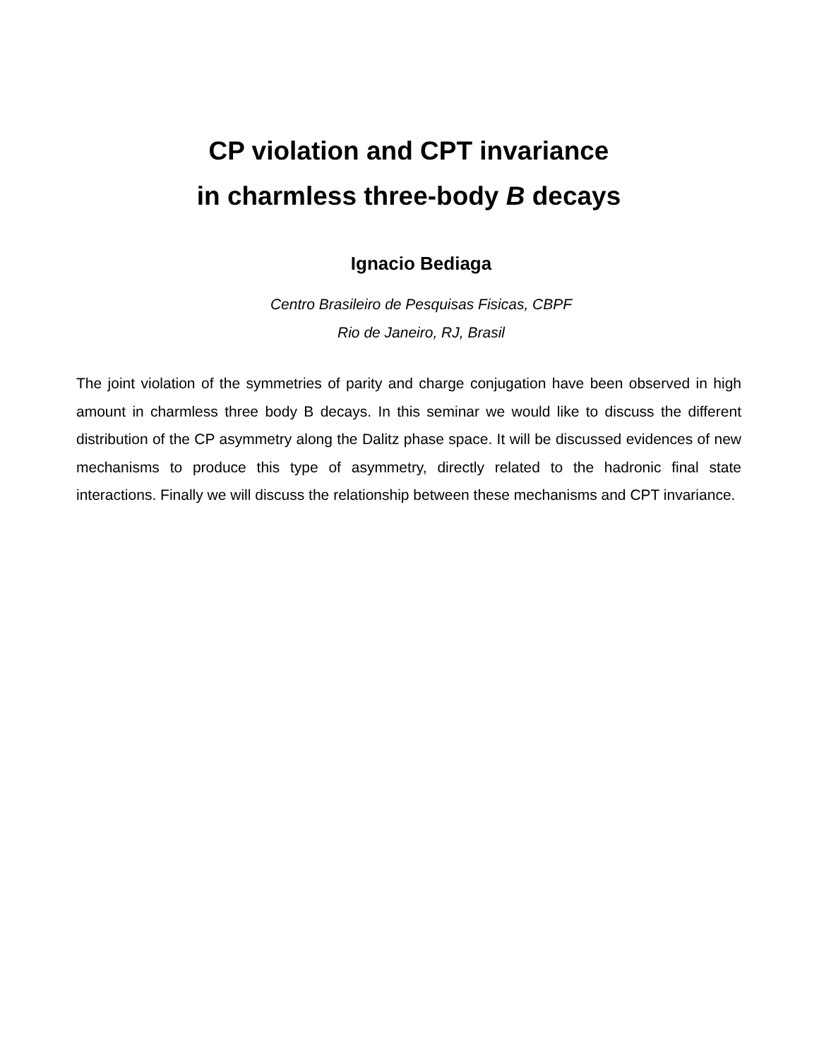CP violation and CPT invariance
in charmless three-body B decays
Ignacio Bediaga
Centro Brasileiro de Pesquisas Fisicas, CBPF
Rio de Janeiro, RJ, Brasil
The joint violation of the symmetries of parity and charge conjugation have been observed in high amount in charmless three body B decays. In this seminar we would like to discuss the different distribution of the CP asymmetry along the Dalitz phase space. It will be discussed evidences of new mechanisms to produce this type of asymmetry, directly related to the hadronic final state interactions. Finally we will discuss the relationship between these mechanisms and CPT invariance.